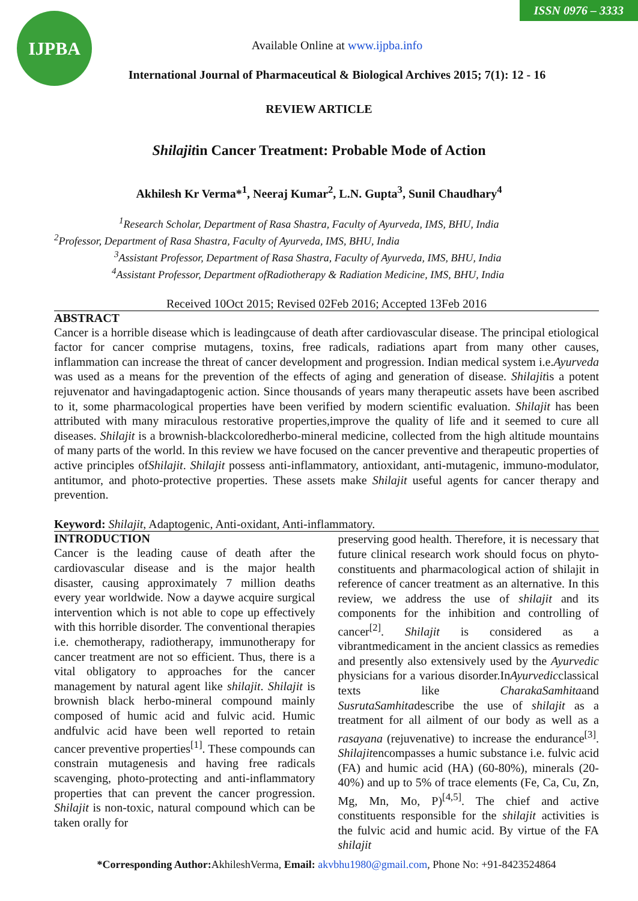ISSN 0976 – 3333
IJPBA
Available Online at www.ijpba.info
International Journal of Pharmaceutical & Biological Archives 2015; 7(1): 12 - 16
REVIEW ARTICLE
Shilajitin Cancer Treatment: Probable Mode of Action
Akhilesh Kr Verma*<sup>1</sup>, Neeraj Kumar<sup>2</sup>, L.N. Gupta<sup>3</sup>, Sunil Chaudhary<sup>4</sup>
<sup>1</sup> Research Scholar, Department of Rasa Shastra, Faculty of Ayurveda, IMS, BHU, India
<sup>2</sup> Professor, Department of Rasa Shastra, Faculty of Ayurveda, IMS, BHU, India
<sup>3</sup> Assistant Professor, Department of Rasa Shastra, Faculty of Ayurveda, IMS, BHU, India
<sup>4</sup> Assistant Professor, Department ofRadiotherapy & Radiation Medicine, IMS, BHU, India
Received 10Oct 2015; Revised 02Feb 2016; Accepted 13Feb 2016
ABSTRACT
Cancer is a horrible disease which is leadingcause of death after cardiovascular disease. The principal etiological factor for cancer comprise mutagens, toxins, free radicals, radiations apart from many other causes, inflammation can increase the threat of cancer development and progression. Indian medical system i.e.Ayurveda was used as a means for the prevention of the effects of aging and generation of disease. Shilajitis a potent rejuvenator and havingadaptogenic action. Since thousands of years many therapeutic assets have been ascribed to it, some pharmacological properties have been verified by modern scientific evaluation. Shilajit has been attributed with many miraculous restorative properties,improve the quality of life and it seemed to cure all diseases. Shilajit is a brownish-blackcoloredherbo-mineral medicine, collected from the high altitude mountains of many parts of the world. In this review we have focused on the cancer preventive and therapeutic properties of active principles ofShilajit. Shilajit possess anti-inflammatory, antioxidant, anti-mutagenic, immuno-modulator, antitumor, and photo-protective properties. These assets make Shilajit useful agents for cancer therapy and prevention.
Keyword: Shilajit, Adaptogenic, Anti-oxidant, Anti-inflammatory.
INTRODUCTION
Cancer is the leading cause of death after the cardiovascular disease and is the major health disaster, causing approximately 7 million deaths every year worldwide. Now a daywe acquire surgical intervention which is not able to cope up effectively with this horrible disorder. The conventional therapies i.e. chemotherapy, radiotherapy, immunotherapy for cancer treatment are not so efficient. Thus, there is a vital obligatory to approaches for the cancer management by natural agent like shilajit. Shilajit is brownish black herbo-mineral compound mainly composed of humic acid and fulvic acid. Humic andfulvic acid have been well reported to retain cancer preventive properties<sup>[1]</sup>. These compounds can constrain mutagenesis and having free radicals scavenging, photo-protecting and anti-inflammatory properties that can prevent the cancer progression. Shilajit is non-toxic, natural compound which can be taken orally for
preserving good health. Therefore, it is necessary that future clinical research work should focus on phyto-constituents and pharmacological action of shilajit in reference of cancer treatment as an alternative. In this review, we address the use of shilajit and its components for the inhibition and controlling of cancer<sup>[2]</sup>. Shilajit is considered as a vibrantmedicament in the ancient classics as remedies and presently also extensively used by the Ayurvedic physicians for a various disorder.InAyurvedicclassical texts like CharakaSamhitaand SusrutaSamhitadescribe the use of shilajit as a treatment for all ailment of our body as well as a rasayana (rejuvenative) to increase the endurance<sup>[3]</sup>. Shilajitencompasses a humic substance i.e. fulvic acid (FA) and humic acid (HA) (60-80%), minerals (20-40%) and up to 5% of trace elements (Fe, Ca, Cu, Zn, Mg, Mn, Mo, P)<sup>[4,5]</sup>. The chief and active constituents responsible for the shilajit activities is the fulvic acid and humic acid. By virtue of the FA shilajit
*Corresponding Author: AkhileshVerma, Email: akvbhu1980@gmail.com, Phone No: +91-8423524864